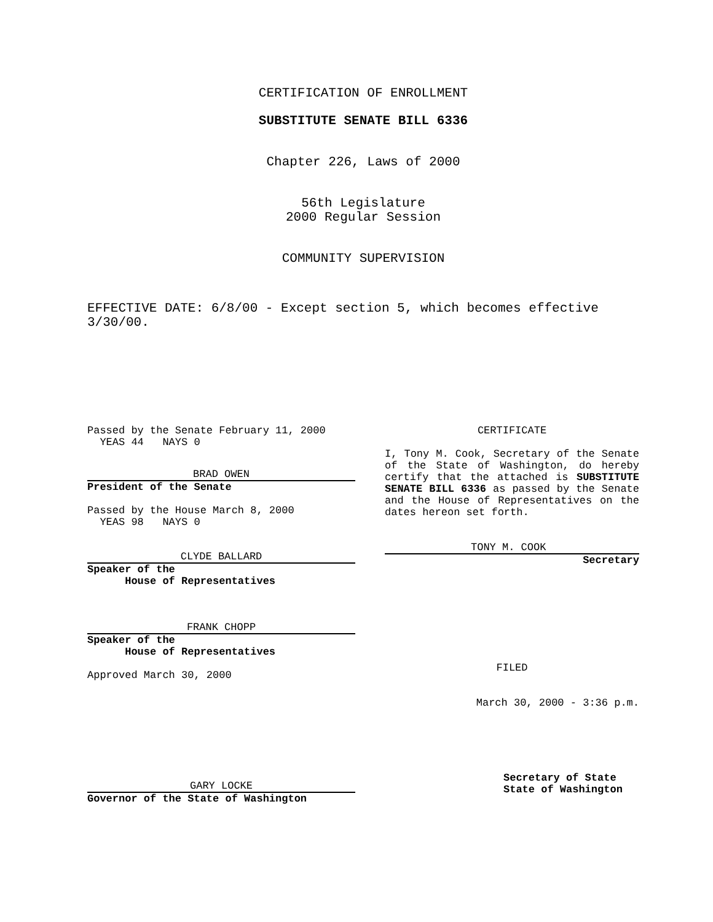CERTIFICATION OF ENROLLMENT
SUBSTITUTE SENATE BILL 6336
Chapter 226, Laws of 2000
56th Legislature
2000 Regular Session
COMMUNITY SUPERVISION
EFFECTIVE DATE: 6/8/00 - Except section 5, which becomes effective 3/30/00.
Passed by the Senate February 11, 2000
YEAS 44 NAYS 0
BRAD OWEN
President of the Senate
Passed by the House March 8, 2000
YEAS 98 NAYS 0
CLYDE BALLARD
Speaker of the
House of Representatives
FRANK CHOPP
Speaker of the
House of Representatives
Approved March 30, 2000
GARY LOCKE
Governor of the State of Washington
CERTIFICATE
I, Tony M. Cook, Secretary of the Senate of the State of Washington, do hereby certify that the attached is SUBSTITUTE SENATE BILL 6336 as passed by the Senate and the House of Representatives on the dates hereon set forth.
TONY M. COOK
Secretary
FILED
March 30, 2000 - 3:36 p.m.
Secretary of State
State of Washington